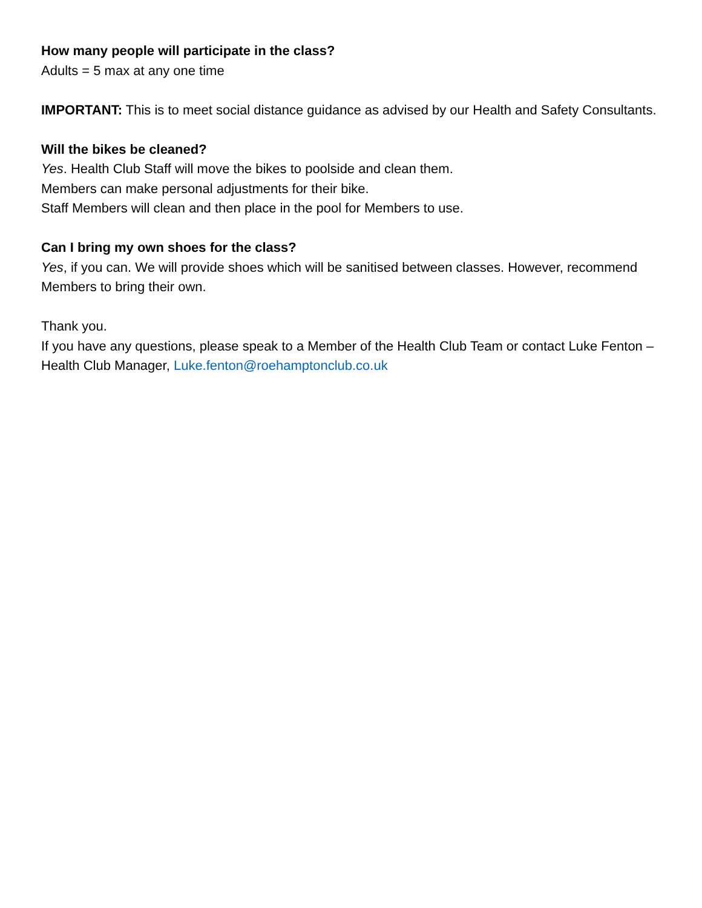How many people will participate in the class?
Adults = 5 max at any one time
IMPORTANT: This is to meet social distance guidance as advised by our Health and Safety Consultants.
Will the bikes be cleaned?
Yes. Health Club Staff will move the bikes to poolside and clean them.
Members can make personal adjustments for their bike.
Staff Members will clean and then place in the pool for Members to use.
Can I bring my own shoes for the class?
Yes, if you can. We will provide shoes which will be sanitised between classes. However, recommend Members to bring their own.
Thank you.
If you have any questions, please speak to a Member of the Health Club Team or contact Luke Fenton – Health Club Manager, Luke.fenton@roehamptonclub.co.uk